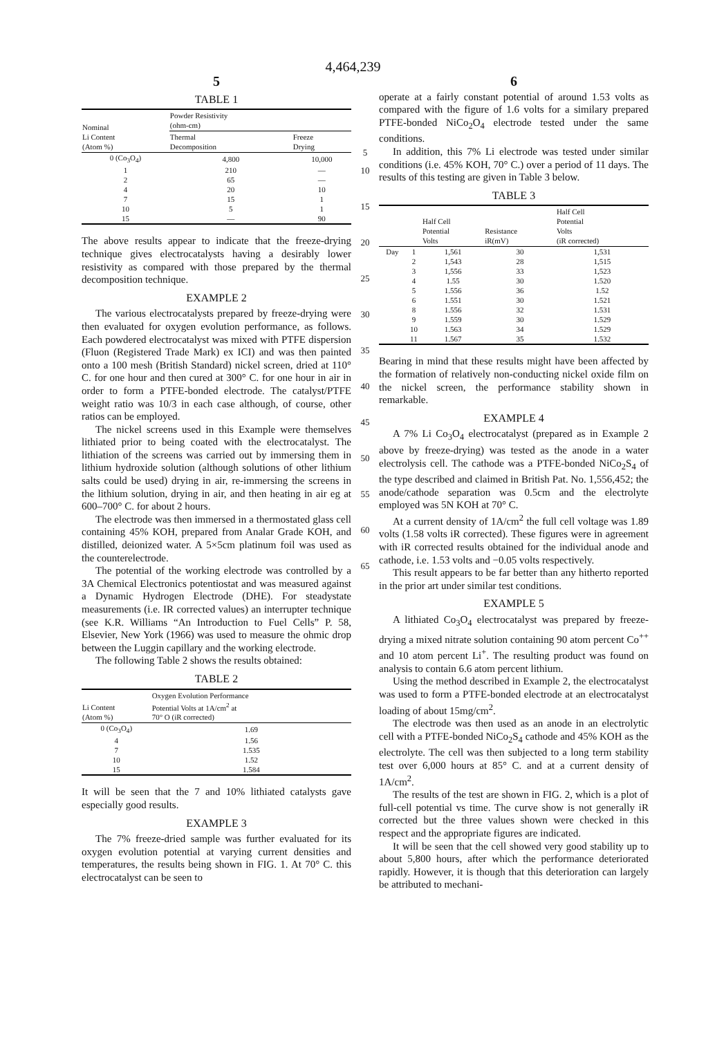4,464,239
5
TABLE 1
| Nominal Li Content (Atom %) | Powder Resistivity (ohm-cm) | |
| --- | --- | --- |
| | Thermal Decomposition | Freeze Drying |
| 0 (Co<sub>3</sub>O<sub>4</sub>) | 4,800 | 10,000 |
| 1 | 210 | — |
| 2 | 65 | — |
| 4 | 20 | 10 |
| 7 | 15 | 1 |
| 10 | 5 | 1 |
| 15 | — | 90 |
The above results appear to indicate that the freeze-drying technique gives electrocatalysts having a desirably lower resistivity as compared with those prepared by the thermal decomposition technique.
EXAMPLE 2
The various electrocatalysts prepared by freeze-drying were then evaluated for oxygen evolution performance, as follows. Each powdered electrocatalyst was mixed with PTFE dispersion (Fluon (Registered Trade Mark) ex ICI) and was then painted onto a 100 mesh (British Standard) nickel screen, dried at 110° C. for one hour and then cured at 300° C. for one hour in air in order to form a PTFE-bonded electrode. The catalyst/PTFE weight ratio was 10/3 in each case although, of course, other ratios can be employed.
The nickel screens used in this Example were themselves lithiated prior to being coated with the electrocatalyst. The lithiation of the screens was carried out by immersing them in lithium hydroxide solution (although solutions of other lithium salts could be used) drying in air, re-immersing the screens in the lithium solution, drying in air, and then heating in air eg at 600–700° C. for about 2 hours.
The electrode was then immersed in a thermostated glass cell containing 45% KOH, prepared from Analar Grade KOH, and distilled, deionized water. A 5×5cm platinum foil was used as the counterelectrode.
The potential of the working electrode was controlled by a 3A Chemical Electronics potentiostat and was measured against a Dynamic Hydrogen Electrode (DHE). For steadystate measurements (i.e. IR corrected values) an interrupter technique (see K.R. Williams “An Introduction to Fuel Cells” P. 58, Elsevier, New York (1966) was used to measure the ohmic drop between the Luggin capillary and the working electrode.
The following Table 2 shows the results obtained:
TABLE 2
| Li Content (Atom %) | Oxygen Evolution Performance Potential Volts at 1A/cm<sup>2</sup> at 70° O (iR corrected) |
| --- | --- |
| 0 (Co<sub>3</sub>O<sub>4</sub>) | 1.69 |
| 4 | 1.56 |
| 7 | 1.535 |
| 10 | 1.52 |
| 15 | 1.584 |
It will be seen that the 7 and 10% lithiated catalysts gave especially good results.
EXAMPLE 3
The 7% freeze-dried sample was further evaluated for its oxygen evolution potential at varying current densities and temperatures, the results being shown in FIG. 1. At 70° C. this electrocatalyst can be seen to
5
10
15
20
25
30
35
40
45
50
55
60
65
6
operate at a fairly constant potential of around 1.53 volts as compared with the figure of 1.6 volts for a similary prepared PTFE-bonded NiCo<sub>2</sub>O<sub>4</sub> electrode tested under the same conditions.
In addition, this 7% Li electrode was tested under similar conditions (i.e. 45% KOH, 70° C.) over a period of 11 days. The results of this testing are given in Table 3 below.
TABLE 3
| | | Half Cell Potential Volts | Resistance iR(mV) | Half Cell Potential Volts (iR corrected) |
| --- | --- | --- | --- | --- |
| Day | 1 | 1,561 | 30 | 1,531 |
| | 2 | 1,543 | 28 | 1,515 |
| | 3 | 1,556 | 33 | 1,523 |
| | 4 | 1.55 | 30 | 1.520 |
| | 5 | 1.556 | 36 | 1.52 |
| | 6 | 1.551 | 30 | 1.521 |
| | 8 | 1.556 | 32 | 1.531 |
| | 9 | 1.559 | 30 | 1.529 |
| | 10 | 1.563 | 34 | 1.529 |
| | 11 | 1.567 | 35 | 1.532 |
Bearing in mind that these results might have been affected by the formation of relatively non-conducting nickel oxide film on the nickel screen, the performance stability shown in remarkable.
EXAMPLE 4
A 7% Li Co<sub>3</sub>O<sub>4</sub> electrocatalyst (prepared as in Example 2 above by freeze-drying) was tested as the anode in a water electrolysis cell. The cathode was a PTFE-bonded NiCo<sub>2</sub>S<sub>4</sub> of the type described and claimed in British Pat. No. 1,556,452; the anode/cathode separation was 0.5cm and the electrolyte employed was 5N KOH at 70° C.
At a current density of 1A/cm<sup>2</sup> the full cell voltage was 1.89 volts (1.58 volts iR corrected). These figures were in agreement with iR corrected results obtained for the individual anode and cathode, i.e. 1.53 volts and −0.05 volts respectively.
This result appears to be far better than any hitherto reported in the prior art under similar test conditions.
EXAMPLE 5
A lithiated Co<sub>3</sub>O<sub>4</sub> electrocatalyst was prepared by freeze-drying a mixed nitrate solution containing 90 atom percent Co<sup>++</sup> and 10 atom percent Li<sup>+</sup>. The resulting product was found on analysis to contain 6.6 atom percent lithium.
Using the method described in Example 2, the electrocatalyst was used to form a PTFE-bonded electrode at an electrocatalyst loading of about 15mg/cm<sup>2</sup>.
The electrode was then used as an anode in an electrolytic cell with a PTFE-bonded NiCo<sub>2</sub>S<sub>4</sub> cathode and 45% KOH as the electrolyte. The cell was then subjected to a long term stability test over 6,000 hours at 85° C. and at a current density of 1A/cm<sup>2</sup>.
The results of the test are shown in FIG. 2, which is a plot of full-cell potential vs time. The curve show is not generally iR corrected but the three values shown were checked in this respect and the appropriate figures are indicated.
It will be seen that the cell showed very good stability up to about 5,800 hours, after which the performance deteriorated rapidly. However, it is though that this deterioration can largely be attributed to mechani-